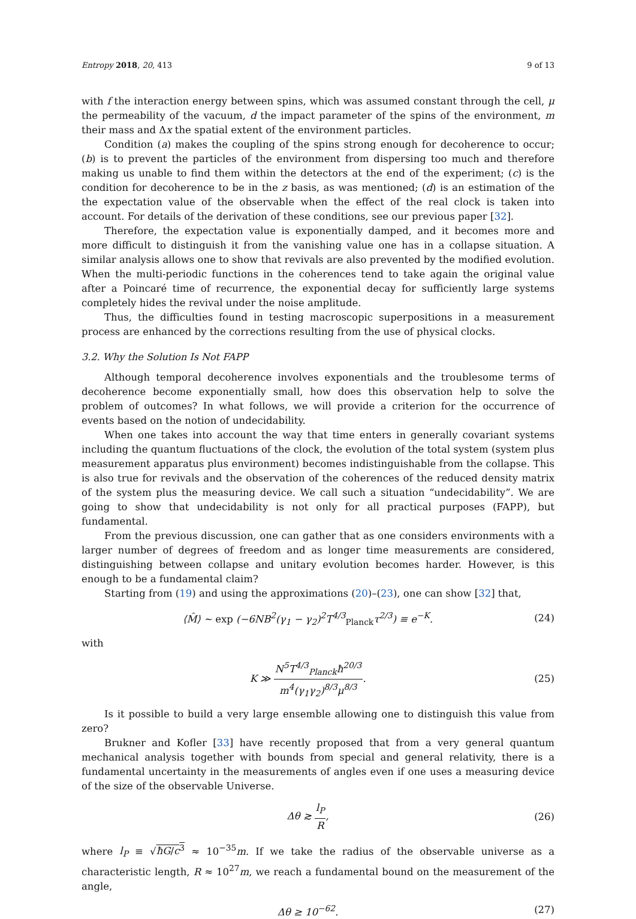Entropy 2018, 20, 413 9 of 13
with f the interaction energy between spins, which was assumed constant through the cell, μ the permeability of the vacuum, d the impact parameter of the spins of the environment, m their mass and Δx the spatial extent of the environment particles.
Condition (a) makes the coupling of the spins strong enough for decoherence to occur; (b) is to prevent the particles of the environment from dispersing too much and therefore making us unable to find them within the detectors at the end of the experiment; (c) is the condition for decoherence to be in the z basis, as was mentioned; (d) is an estimation of the the expectation value of the observable when the effect of the real clock is taken into account. For details of the derivation of these conditions, see our previous paper [32].
Therefore, the expectation value is exponentially damped, and it becomes more and more difficult to distinguish it from the vanishing value one has in a collapse situation. A similar analysis allows one to show that revivals are also prevented by the modified evolution. When the multi-periodic functions in the coherences tend to take again the original value after a Poincaré time of recurrence, the exponential decay for sufficiently large systems completely hides the revival under the noise amplitude.
Thus, the difficulties found in testing macroscopic superpositions in a measurement process are enhanced by the corrections resulting from the use of physical clocks.
3.2. Why the Solution Is Not FAPP
Although temporal decoherence involves exponentials and the troublesome terms of decoherence become exponentially small, how does this observation help to solve the problem of outcomes? In what follows, we will provide a criterion for the occurrence of events based on the notion of undecidability.
When one takes into account the way that time enters in generally covariant systems including the quantum fluctuations of the clock, the evolution of the total system (system plus measurement apparatus plus environment) becomes indistinguishable from the collapse. This is also true for revivals and the observation of the coherences of the reduced density matrix of the system plus the measuring device. We call such a situation “undecidability”. We are going to show that undecidability is not only for all practical purposes (FAPP), but fundamental.
From the previous discussion, one can gather that as one considers environments with a larger number of degrees of freedom and as longer time measurements are considered, distinguishing between collapse and unitary evolution becomes harder. However, is this enough to be a fundamental claim?
Starting from (19) and using the approximations (20)–(23), one can show [32] that,
⟨M̂⟩ ∼ exp (−6NB<sup>2</sup>(γ<sub>1</sub> − γ<sub>2</sub>)<sup>2</sup>T<sup>4/3</sup><sub>Planck</sub>τ<sup>2/3</sup>) ≡ e<sup>−K</sup>. (24)
with
K ≫ N<sup>5</sup>T<sup>4/3</sup><sub>Planck</sub>ħ<sup>20/3</sup> m<sup>4</sup>(γ<sub>1</sub>γ<sub>2</sub>)<sup>8/3</sup>μ<sup>8/3</sup>. (25)
Is it possible to build a very large ensemble allowing one to distinguish this value from zero?
Brukner and Kofler [33] have recently proposed that from a very general quantum mechanical analysis together with bounds from special and general relativity, there is a fundamental uncertainty in the measurements of angles even if one uses a measuring device of the size of the observable Universe.
Δθ ≳ l<sub>P</sub> R, (26)
where l<sub>P</sub> ≡ √ħG/c<sup>3</sup> ≈ 10<sup>−35</sup>m. If we take the radius of the observable universe as a characteristic length, R ≈ 10<sup>27</sup>m, we reach a fundamental bound on the measurement of the angle,
Δθ ≥ 10<sup>−62</sup>. (27)